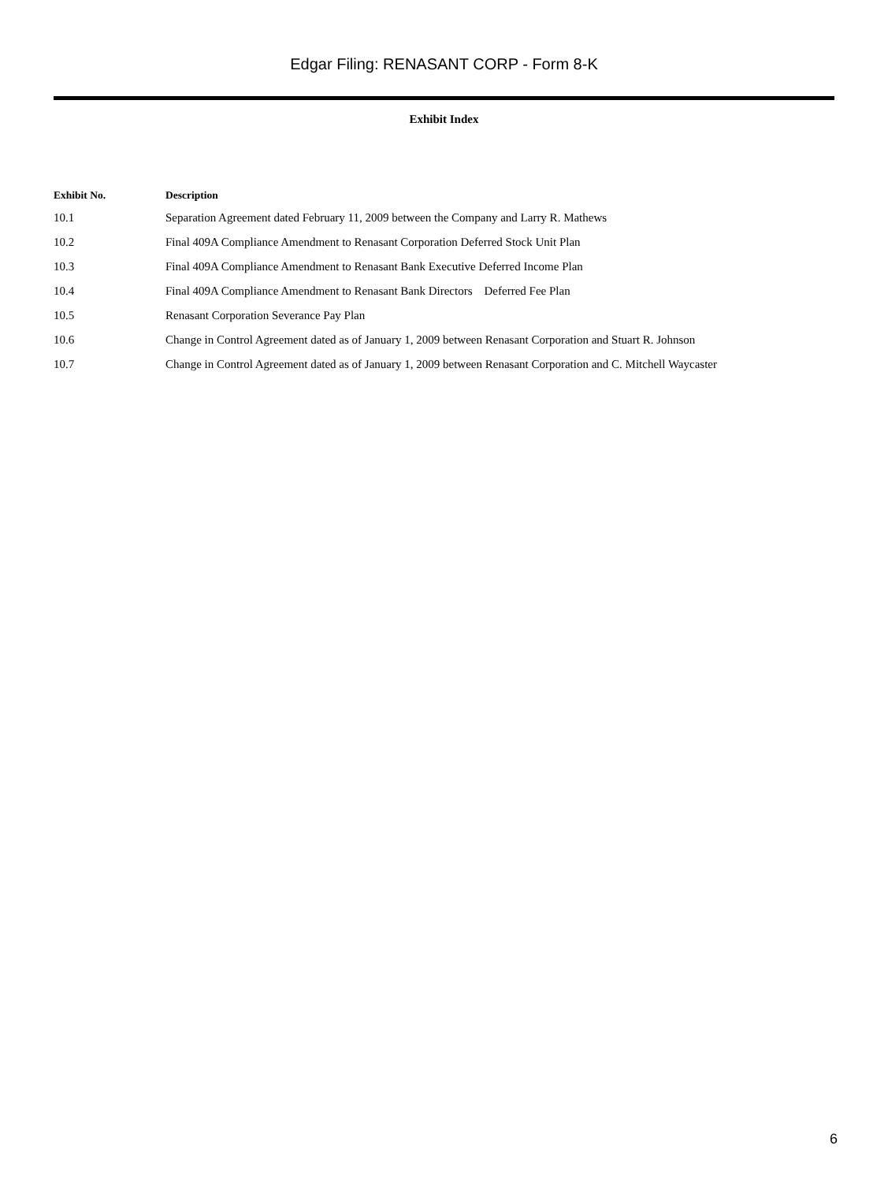Edgar Filing: RENASANT CORP - Form 8-K
Exhibit Index
| Exhibit No. | Description |
| --- | --- |
| 10.1 | Separation Agreement dated February 11, 2009 between the Company and Larry R. Mathews |
| 10.2 | Final 409A Compliance Amendment to Renasant Corporation Deferred Stock Unit Plan |
| 10.3 | Final 409A Compliance Amendment to Renasant Bank Executive Deferred Income Plan |
| 10.4 | Final 409A Compliance Amendment to Renasant Bank Directors Deferred Fee Plan |
| 10.5 | Renasant Corporation Severance Pay Plan |
| 10.6 | Change in Control Agreement dated as of January 1, 2009 between Renasant Corporation and Stuart R. Johnson |
| 10.7 | Change in Control Agreement dated as of January 1, 2009 between Renasant Corporation and C. Mitchell Waycaster |
6